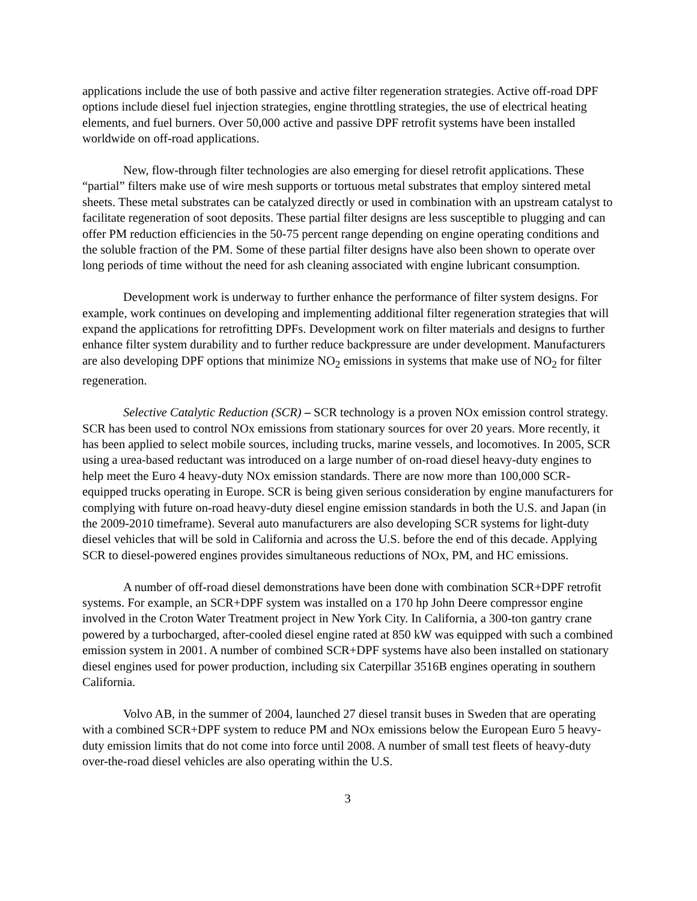applications include the use of both passive and active filter regeneration strategies. Active off-road DPF options include diesel fuel injection strategies, engine throttling strategies, the use of electrical heating elements, and fuel burners. Over 50,000 active and passive DPF retrofit systems have been installed worldwide on off-road applications.
New, flow-through filter technologies are also emerging for diesel retrofit applications. These “partial” filters make use of wire mesh supports or tortuous metal substrates that employ sintered metal sheets. These metal substrates can be catalyzed directly or used in combination with an upstream catalyst to facilitate regeneration of soot deposits. These partial filter designs are less susceptible to plugging and can offer PM reduction efficiencies in the 50-75 percent range depending on engine operating conditions and the soluble fraction of the PM. Some of these partial filter designs have also been shown to operate over long periods of time without the need for ash cleaning associated with engine lubricant consumption.
Development work is underway to further enhance the performance of filter system designs. For example, work continues on developing and implementing additional filter regeneration strategies that will expand the applications for retrofitting DPFs. Development work on filter materials and designs to further enhance filter system durability and to further reduce backpressure are under development. Manufacturers are also developing DPF options that minimize NO<sub>2</sub> emissions in systems that make use of NO<sub>2</sub> for filter regeneration.
Selective Catalytic Reduction (SCR) – SCR technology is a proven NOx emission control strategy. SCR has been used to control NOx emissions from stationary sources for over 20 years. More recently, it has been applied to select mobile sources, including trucks, marine vessels, and locomotives. In 2005, SCR using a urea-based reductant was introduced on a large number of on-road diesel heavy-duty engines to help meet the Euro 4 heavy-duty NOx emission standards. There are now more than 100,000 SCR-equipped trucks operating in Europe. SCR is being given serious consideration by engine manufacturers for complying with future on-road heavy-duty diesel engine emission standards in both the U.S. and Japan (in the 2009-2010 timeframe). Several auto manufacturers are also developing SCR systems for light-duty diesel vehicles that will be sold in California and across the U.S. before the end of this decade. Applying SCR to diesel-powered engines provides simultaneous reductions of NOx, PM, and HC emissions.
A number of off-road diesel demonstrations have been done with combination SCR+DPF retrofit systems. For example, an SCR+DPF system was installed on a 170 hp John Deere compressor engine involved in the Croton Water Treatment project in New York City. In California, a 300-ton gantry crane powered by a turbocharged, after-cooled diesel engine rated at 850 kW was equipped with such a combined emission system in 2001. A number of combined SCR+DPF systems have also been installed on stationary diesel engines used for power production, including six Caterpillar 3516B engines operating in southern California.
Volvo AB, in the summer of 2004, launched 27 diesel transit buses in Sweden that are operating with a combined SCR+DPF system to reduce PM and NOx emissions below the European Euro 5 heavy-duty emission limits that do not come into force until 2008. A number of small test fleets of heavy-duty over-the-road diesel vehicles are also operating within the U.S.
3